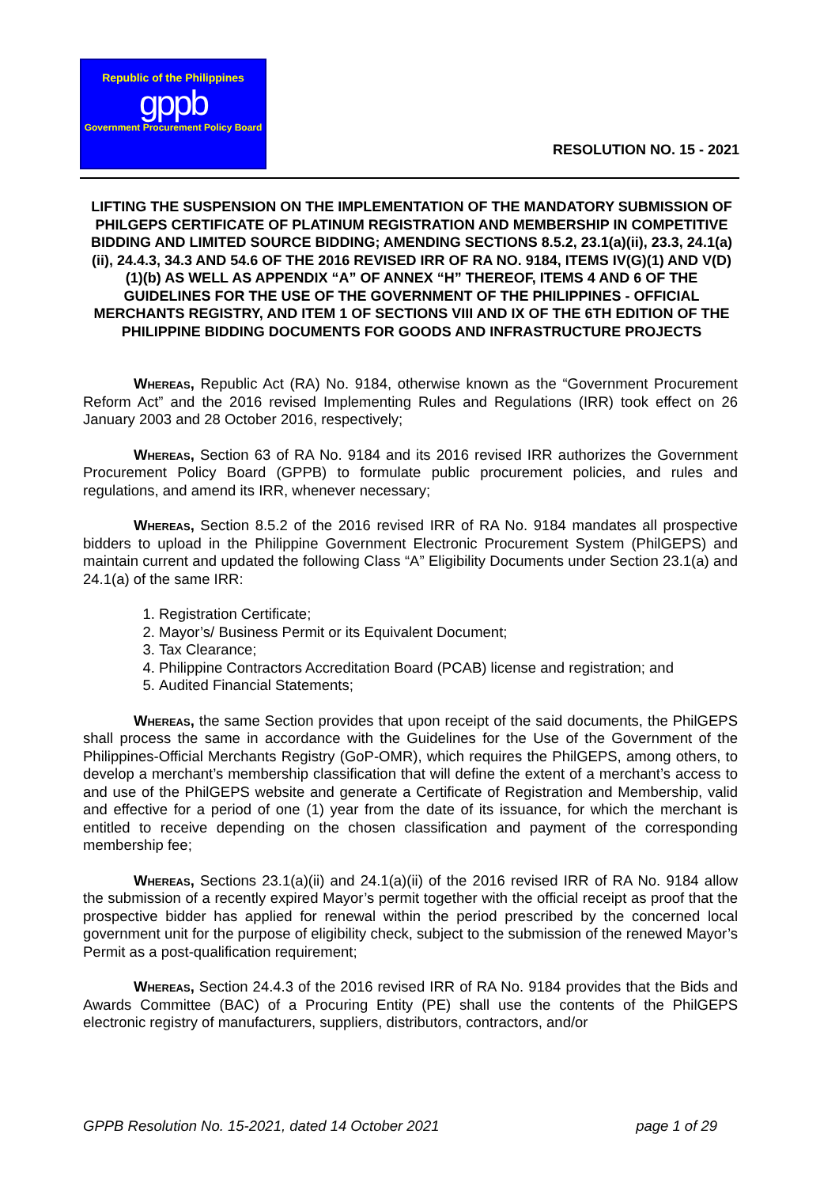Republic of the Philippines
gppb
Government Procurement Policy Board
RESOLUTION NO. 15 - 2021
LIFTING THE SUSPENSION ON THE IMPLEMENTATION OF THE MANDATORY SUBMISSION OF PHILGEPS CERTIFICATE OF PLATINUM REGISTRATION AND MEMBERSHIP IN COMPETITIVE BIDDING AND LIMITED SOURCE BIDDING; AMENDING SECTIONS 8.5.2, 23.1(a)(ii), 23.3, 24.1(a)(ii), 24.4.3, 34.3 AND 54.6 OF THE 2016 REVISED IRR OF RA NO. 9184, ITEMS IV(G)(1) AND V(D)(1)(b) AS WELL AS APPENDIX “A” OF ANNEX “H” THEREOF, ITEMS 4 AND 6 OF THE GUIDELINES FOR THE USE OF THE GOVERNMENT OF THE PHILIPPINES - OFFICIAL MERCHANTS REGISTRY, AND ITEM 1 OF SECTIONS VIII AND IX OF THE 6TH EDITION OF THE PHILIPPINE BIDDING DOCUMENTS FOR GOODS AND INFRASTRUCTURE PROJECTS
Whereas, Republic Act (RA) No. 9184, otherwise known as the “Government Procurement Reform Act” and the 2016 revised Implementing Rules and Regulations (IRR) took effect on 26 January 2003 and 28 October 2016, respectively;
Whereas, Section 63 of RA No. 9184 and its 2016 revised IRR authorizes the Government Procurement Policy Board (GPPB) to formulate public procurement policies, and rules and regulations, and amend its IRR, whenever necessary;
Whereas, Section 8.5.2 of the 2016 revised IRR of RA No. 9184 mandates all prospective bidders to upload in the Philippine Government Electronic Procurement System (PhilGEPS) and maintain current and updated the following Class “A” Eligibility Documents under Section 23.1(a) and 24.1(a) of the same IRR:
1. Registration Certificate;
2. Mayor’s/ Business Permit or its Equivalent Document;
3. Tax Clearance;
4. Philippine Contractors Accreditation Board (PCAB) license and registration; and
5. Audited Financial Statements;
Whereas, the same Section provides that upon receipt of the said documents, the PhilGEPS shall process the same in accordance with the Guidelines for the Use of the Government of the Philippines-Official Merchants Registry (GoP-OMR), which requires the PhilGEPS, among others, to develop a merchant’s membership classification that will define the extent of a merchant’s access to and use of the PhilGEPS website and generate a Certificate of Registration and Membership, valid and effective for a period of one (1) year from the date of its issuance, for which the merchant is entitled to receive depending on the chosen classification and payment of the corresponding membership fee;
Whereas, Sections 23.1(a)(ii) and 24.1(a)(ii) of the 2016 revised IRR of RA No. 9184 allow the submission of a recently expired Mayor’s permit together with the official receipt as proof that the prospective bidder has applied for renewal within the period prescribed by the concerned local government unit for the purpose of eligibility check, subject to the submission of the renewed Mayor’s Permit as a post-qualification requirement;
Whereas, Section 24.4.3 of the 2016 revised IRR of RA No. 9184 provides that the Bids and Awards Committee (BAC) of a Procuring Entity (PE) shall use the contents of the PhilGEPS electronic registry of manufacturers, suppliers, distributors, contractors, and/or
GPPB Resolution No. 15-2021, dated 14 October 2021 page 1 of 29